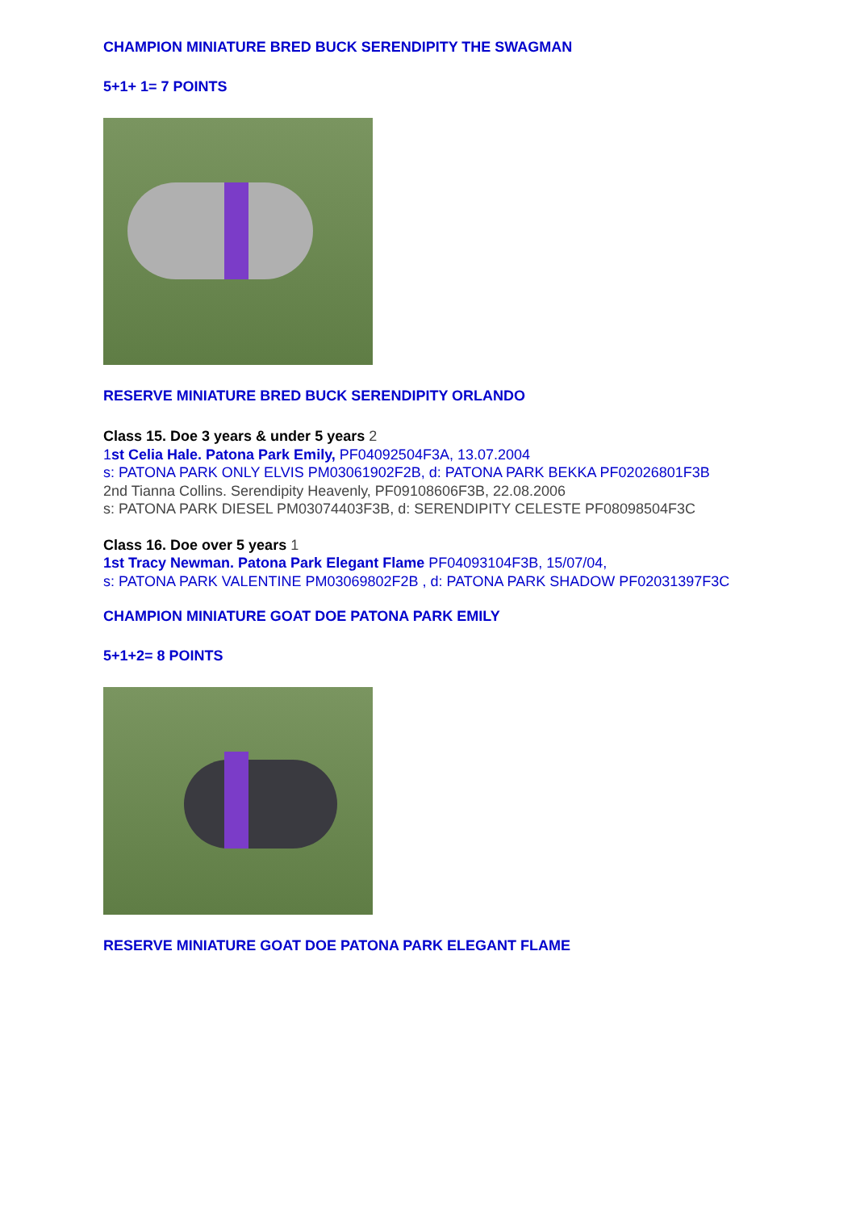CHAMPION MINIATURE BRED BUCK SERENDIPITY THE SWAGMAN
5+1+ 1= 7 POINTS
RESERVE MINIATURE BRED BUCK SERENDIPITY ORLANDO
Class 15. Doe 3 years & under 5 years 2
1st Celia Hale. Patona Park Emily, PF04092504F3A, 13.07.2004
s: PATONA PARK ONLY ELVIS PM03061902F2B, d: PATONA PARK BEKKA PF02026801F3B
2nd Tianna Collins. Serendipity Heavenly, PF09108606F3B, 22.08.2006
s: PATONA PARK DIESEL PM03074403F3B, d: SERENDIPITY CELESTE PF08098504F3C
Class 16. Doe over 5 years 1
1st Tracy Newman. Patona Park Elegant Flame PF04093104F3B, 15/07/04,
s: PATONA PARK VALENTINE PM03069802F2B , d: PATONA PARK SHADOW PF02031397F3C
CHAMPION MINIATURE GOAT DOE PATONA PARK EMILY
5+1+2= 8 POINTS
RESERVE MINIATURE GOAT DOE PATONA PARK ELEGANT FLAME